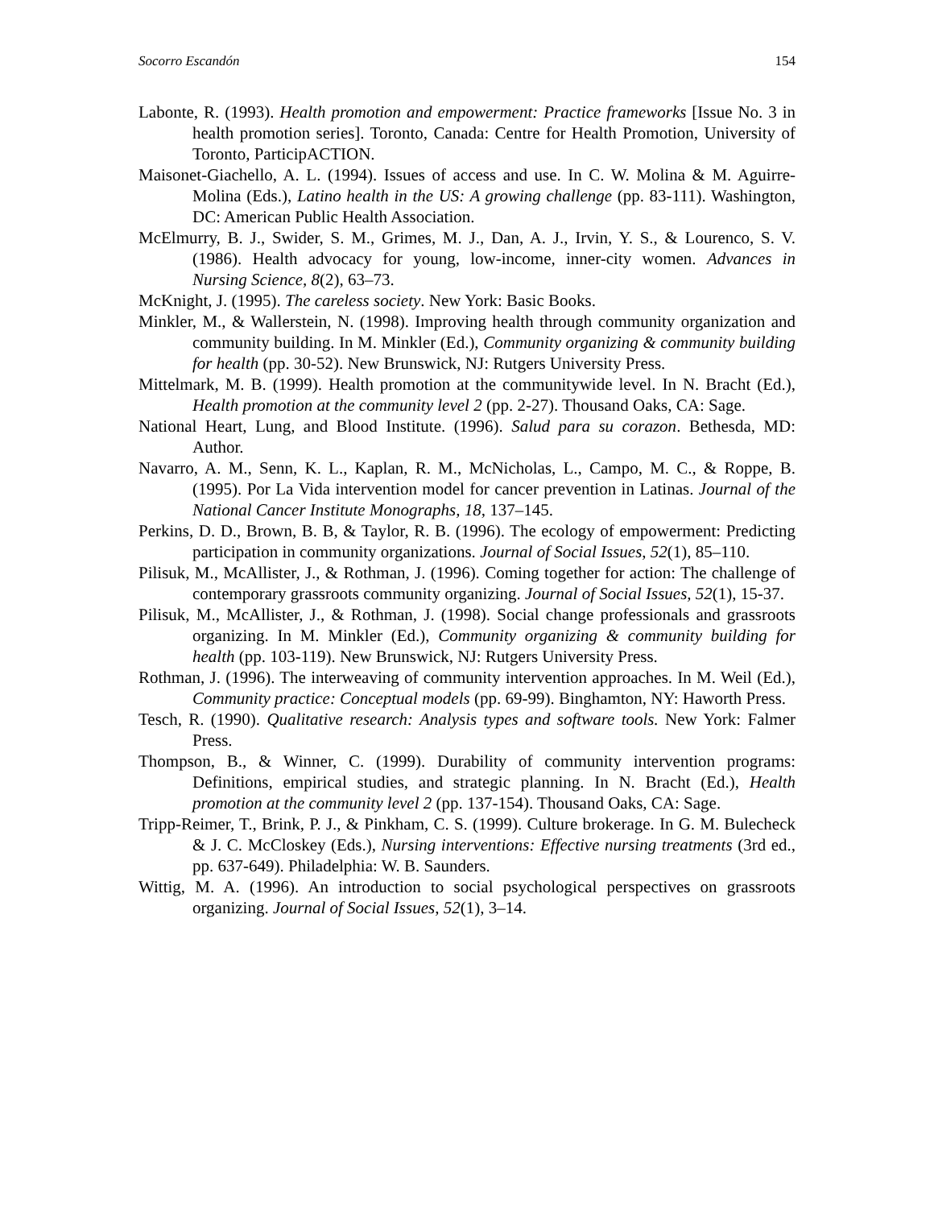Socorro Escandón 154
Labonte, R. (1993). Health promotion and empowerment: Practice frameworks [Issue No. 3 in health promotion series]. Toronto, Canada: Centre for Health Promotion, University of Toronto, ParticipACTION.
Maisonet-Giachello, A. L. (1994). Issues of access and use. In C. W. Molina & M. Aguirre-Molina (Eds.), Latino health in the US: A growing challenge (pp. 83-111). Washington, DC: American Public Health Association.
McElmurry, B. J., Swider, S. M., Grimes, M. J., Dan, A. J., Irvin, Y. S., & Lourenco, S. V. (1986). Health advocacy for young, low-income, inner-city women. Advances in Nursing Science, 8(2), 63–73.
McKnight, J. (1995). The careless society. New York: Basic Books.
Minkler, M., & Wallerstein, N. (1998). Improving health through community organization and community building. In M. Minkler (Ed.), Community organizing & community building for health (pp. 30-52). New Brunswick, NJ: Rutgers University Press.
Mittelmark, M. B. (1999). Health promotion at the communitywide level. In N. Bracht (Ed.), Health promotion at the community level 2 (pp. 2-27). Thousand Oaks, CA: Sage.
National Heart, Lung, and Blood Institute. (1996). Salud para su corazon. Bethesda, MD: Author.
Navarro, A. M., Senn, K. L., Kaplan, R. M., McNicholas, L., Campo, M. C., & Roppe, B. (1995). Por La Vida intervention model for cancer prevention in Latinas. Journal of the National Cancer Institute Monographs, 18, 137–145.
Perkins, D. D., Brown, B. B, & Taylor, R. B. (1996). The ecology of empowerment: Predicting participation in community organizations. Journal of Social Issues, 52(1), 85–110.
Pilisuk, M., McAllister, J., & Rothman, J. (1996). Coming together for action: The challenge of contemporary grassroots community organizing. Journal of Social Issues, 52(1), 15-37.
Pilisuk, M., McAllister, J., & Rothman, J. (1998). Social change professionals and grassroots organizing. In M. Minkler (Ed.), Community organizing & community building for health (pp. 103-119). New Brunswick, NJ: Rutgers University Press.
Rothman, J. (1996). The interweaving of community intervention approaches. In M. Weil (Ed.), Community practice: Conceptual models (pp. 69-99). Binghamton, NY: Haworth Press.
Tesch, R. (1990). Qualitative research: Analysis types and software tools. New York: Falmer Press.
Thompson, B., & Winner, C. (1999). Durability of community intervention programs: Definitions, empirical studies, and strategic planning. In N. Bracht (Ed.), Health promotion at the community level 2 (pp. 137-154). Thousand Oaks, CA: Sage.
Tripp-Reimer, T., Brink, P. J., & Pinkham, C. S. (1999). Culture brokerage. In G. M. Bulecheck & J. C. McCloskey (Eds.), Nursing interventions: Effective nursing treatments (3rd ed., pp. 637-649). Philadelphia: W. B. Saunders.
Wittig, M. A. (1996). An introduction to social psychological perspectives on grassroots organizing. Journal of Social Issues, 52(1), 3–14.